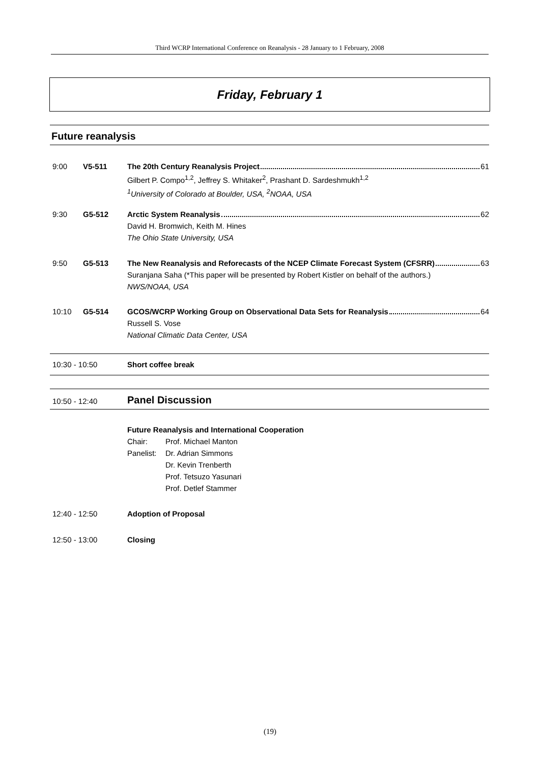Third WCRP International Conference on Reanalysis - 28 January to 1 February, 2008
Friday, February 1
Future reanalysis
9:00 V5-511 The 20th Century Reanalysis Project 61
Gilbert P. Compo<sup>1,2</sup>, Jeffrey S. Whitaker<sup>2</sup>, Prashant D. Sardeshmukh<sup>1,2</sup>
<sup>1</sup> University of Colorado at Boulder, USA, <sup>2</sup>NOAA, USA
9:30 G5-512 Arctic System Reanalysis 62
David H. Bromwich, Keith M. Hines
The Ohio State University, USA
9:50 G5-513 The New Reanalysis and Reforecasts of the NCEP Climate Forecast System (CFSRR) 63
Suranjana Saha (*This paper will be presented by Robert Kistler on behalf of the authors.)
NWS/NOAA, USA
10:10 G5-514 GCOS/WCRP Working Group on Observational Data Sets for Reanalysis 64
Russell S. Vose
National Climatic Data Center, USA
10:30 - 10:50 Short coffee break
10:50 - 12:40
Panel Discussion
Future Reanalysis and International Cooperation
Chair:
Panelist:
Prof. Michael Manton
Dr. Adrian Simmons
Dr. Kevin Trenberth
Prof. Tetsuzo Yasunari
Prof. Detlef Stammer
12:40 - 12:50 Adoption of Proposal
12:50 - 13:00 Closing
(19)